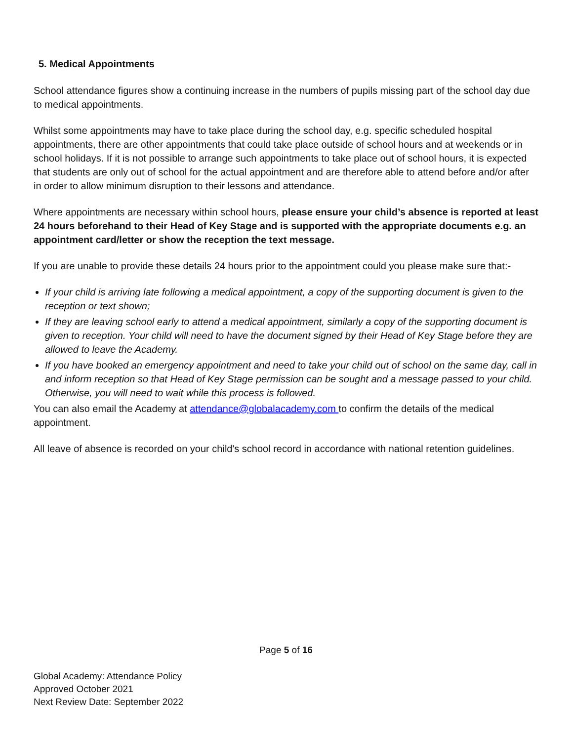5. Medical Appointments
School attendance figures show a continuing increase in the numbers of pupils missing part of the school day due to medical appointments.
Whilst some appointments may have to take place during the school day, e.g. specific scheduled hospital appointments, there are other appointments that could take place outside of school hours and at weekends or in school holidays. If it is not possible to arrange such appointments to take place out of school hours, it is expected that students are only out of school for the actual appointment and are therefore able to attend before and/or after in order to allow minimum disruption to their lessons and attendance.
Where appointments are necessary within school hours, please ensure your child’s absence is reported at least 24 hours beforehand to their Head of Key Stage and is supported with the appropriate documents e.g. an appointment card/letter or show the reception the text message.
If you are unable to provide these details 24 hours prior to the appointment could you please make sure that:-
If your child is arriving late following a medical appointment, a copy of the supporting document is given to the reception or text shown;
If they are leaving school early to attend a medical appointment, similarly a copy of the supporting document is given to reception. Your child will need to have the document signed by their Head of Key Stage before they are allowed to leave the Academy.
If you have booked an emergency appointment and need to take your child out of school on the same day, call in and inform reception so that Head of Key Stage permission can be sought and a message passed to your child. Otherwise, you will need to wait while this process is followed.
You can also email the Academy at attendance@globalacademy.com to confirm the details of the medical appointment.
All leave of absence is recorded on your child's school record in accordance with national retention guidelines.
Page 5 of 16
Global Academy: Attendance Policy
Approved October 2021
Next Review Date: September 2022